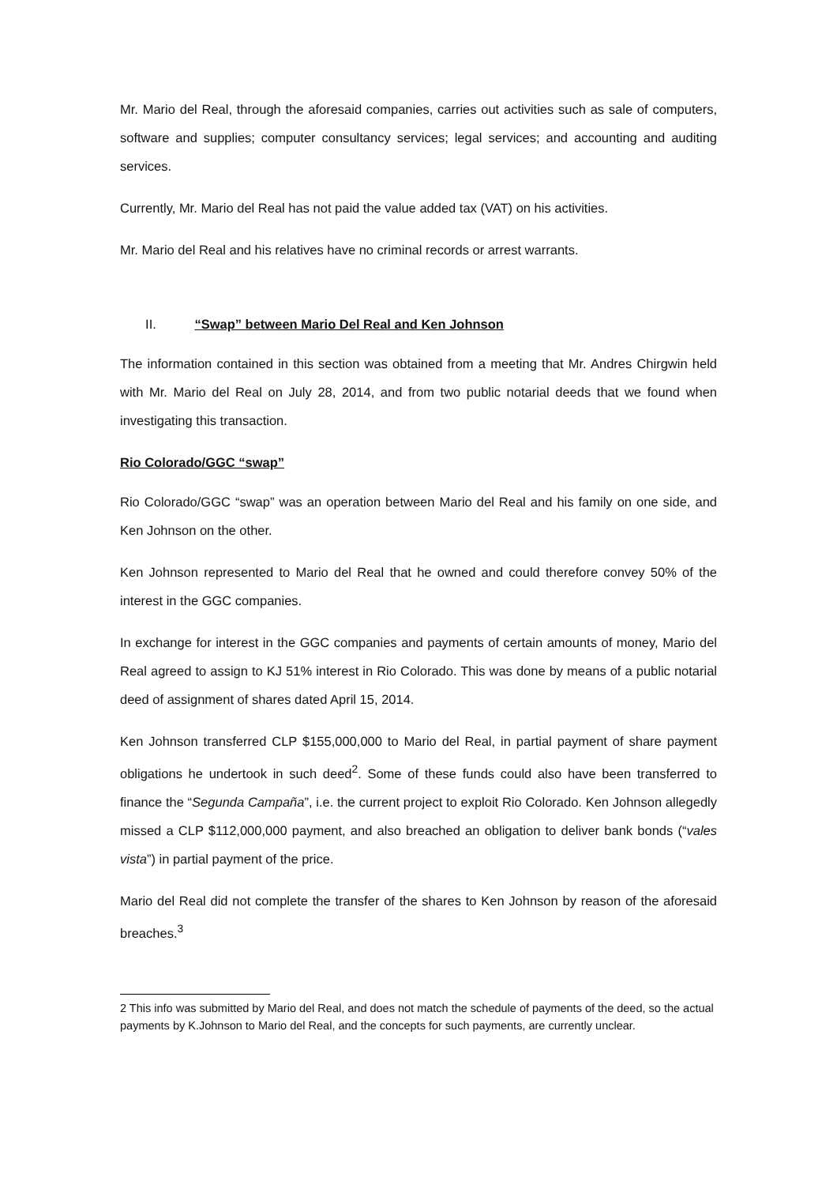Mr. Mario del Real, through the aforesaid companies, carries out activities such as sale of computers, software and supplies; computer consultancy services; legal services; and accounting and auditing services.
Currently, Mr. Mario del Real has not paid the value added tax (VAT) on his activities.
Mr. Mario del Real and his relatives have no criminal records or arrest warrants.
II. “Swap” between Mario Del Real and Ken Johnson
The information contained in this section was obtained from a meeting that Mr. Andres Chirgwin held with Mr. Mario del Real on July 28, 2014, and from two public notarial deeds that we found when investigating this transaction.
Rio Colorado/GGC “swap”
Rio Colorado/GGC “swap” was an operation between Mario del Real and his family on one side, and Ken Johnson on the other.
Ken Johnson represented to Mario del Real that he owned and could therefore convey 50% of the interest in the GGC companies.
In exchange for interest in the GGC companies and payments of certain amounts of money, Mario del Real agreed to assign to KJ 51% interest in Rio Colorado. This was done by means of a public notarial deed of assignment of shares dated April 15, 2014.
Ken Johnson transferred CLP $155,000,000 to Mario del Real, in partial payment of share payment obligations he undertook in such deed<sup>2</sup>. Some of these funds could also have been transferred to finance the “Segunda Campaña”, i.e. the current project to exploit Rio Colorado. Ken Johnson allegedly missed a CLP $112,000,000 payment, and also breached an obligation to deliver bank bonds (“vales vista”) in partial payment of the price.
Mario del Real did not complete the transfer of the shares to Ken Johnson by reason of the aforesaid breaches.<sup>3</sup>
2 This info was submitted by Mario del Real, and does not match the schedule of payments of the deed, so the actual payments by K.Johnson to Mario del Real, and the concepts for such payments, are currently unclear.